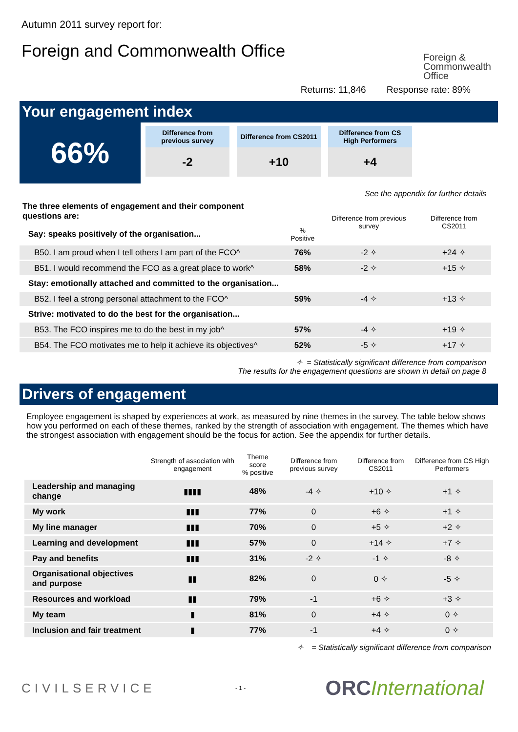Autumn 2011 survey report for:
Foreign and Commonwealth Office
Foreign & Commonwealth Office
Returns: 11,846 Response rate: 89%
Your engagement index
66%
Difference from
previous survey
-2
Difference from CS2011
+10
Difference from CS
High Performers
+4
See the appendix for further details
| The three elements of engagement and their component questions are: | | Difference from previous survey | Difference from CS2011 |
| --- | --- | --- | --- |
| Say: speaks positively of the organisation... | % Positive | | |
| B50. I am proud when I tell others I am part of the FCO^ | 76% | -2 ✧ | +24 ✧ |
| B51. I would recommend the FCO as a great place to work^ | 58% | -2 ✧ | +15 ✧ |
| Stay: emotionally attached and committed to the organisation... | | | |
| B52. I feel a strong personal attachment to the FCO^ | 59% | -4 ✧ | +13 ✧ |
| Strive: motivated to do the best for the organisation... | | | |
| B53. The FCO inspires me to do the best in my job^ | 57% | -4 ✧ | +19 ✧ |
| B54. The FCO motivates me to help it achieve its objectives^ | 52% | -5 ✧ | +17 ✧ |
✧ = Statistically significant difference from comparison
The results for the engagement questions are shown in detail on page 8
Drivers of engagement
Employee engagement is shaped by experiences at work, as measured by nine themes in the survey. The table below shows how you performed on each of these themes, ranked by the strength of association with engagement. The themes which have the strongest association with engagement should be the focus for action. See the appendix for further details.
| | Strength of association with engagement | Theme score % positive | Difference from previous survey | Difference from CS2011 | Difference from CS High Performers |
| --- | --- | --- | --- | --- | --- |
| Leadership and managing change | ▮▮▮▮ | 48% | -4 ✧ | +10 ✧ | +1 ✧ |
| My work | ▮▮▮ | 77% | 0 | +6 ✧ | +1 ✧ |
| My line manager | ▮▮▮ | 70% | 0 | +5 ✧ | +2 ✧ |
| Learning and development | ▮▮▮ | 57% | 0 | +14 ✧ | +7 ✧ |
| Pay and benefits | ▮▮▮ | 31% | -2 ✧ | -1 ✧ | -8 ✧ |
| Organisational objectives and purpose | ▮▮ | 82% | 0 | 0 ✧ | -5 ✧ |
| Resources and workload | ▮▮ | 79% | -1 | +6 ✧ | +3 ✧ |
| My team | ▮ | 81% | 0 | +4 ✧ | 0 ✧ |
| Inclusion and fair treatment | ▮ | 77% | -1 | +4 ✧ | 0 ✧ |
✧ = Statistically significant difference from comparison
CIVILSERVICE
- 1 -
ORC International